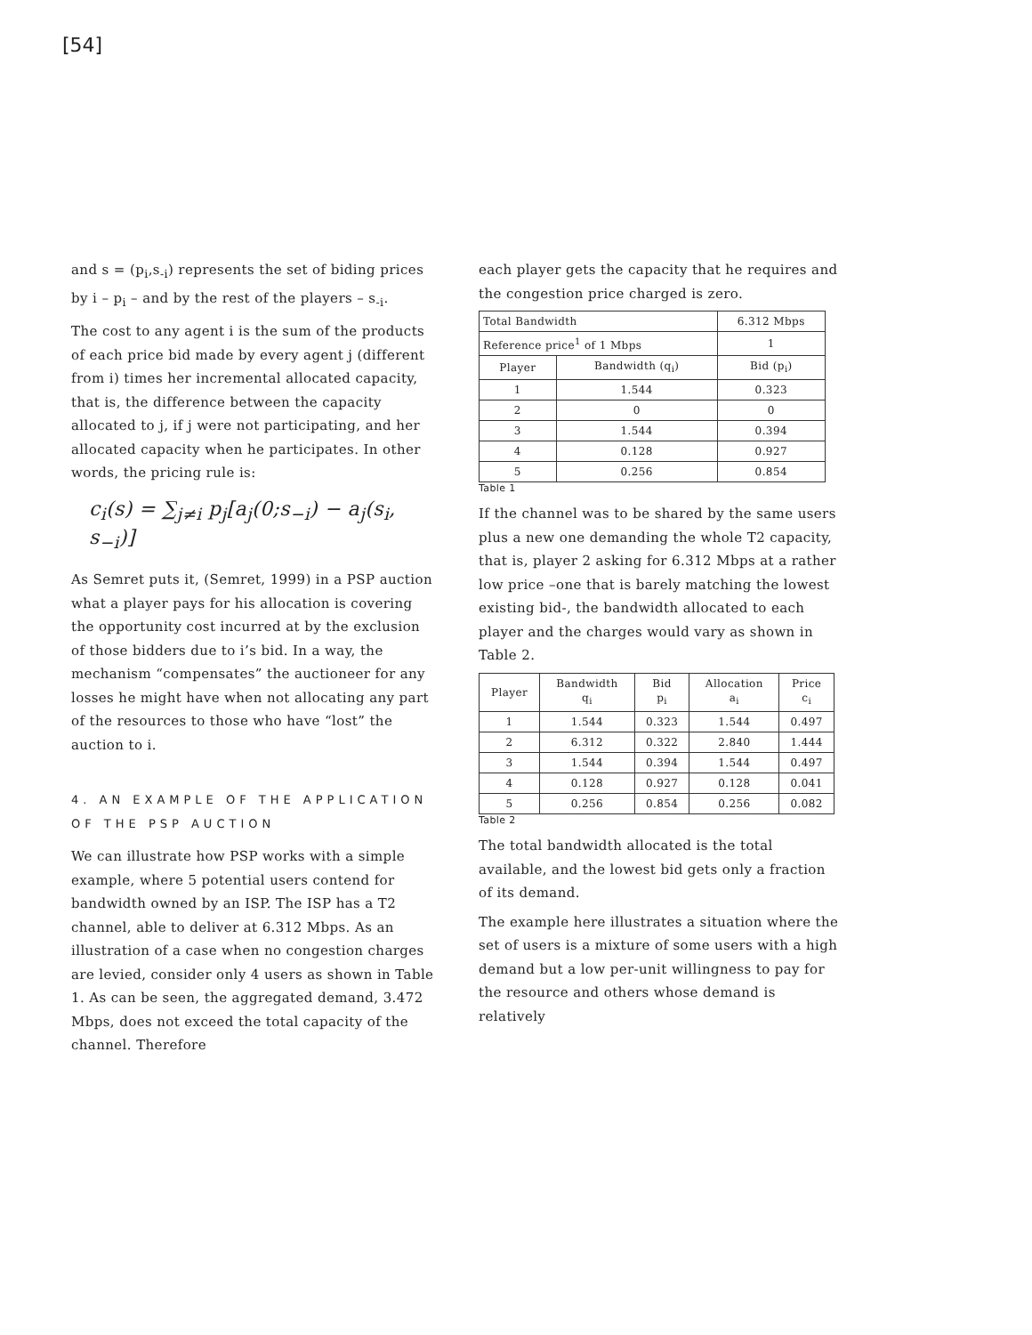[54]
and s = (p<sub>i</sub>,s<sub>-i</sub>) represents the set of biding prices by i – p<sub>i</sub> – and by the rest of the players – s<sub>-i</sub>.
The cost to any agent i is the sum of the products of each price bid made by every agent j (different from i) times her incremental allocated capacity, that is, the difference between the capacity allocated to j, if j were not participating, and her allocated capacity when he participates. In other words, the pricing rule is:
c<sub>i</sub>(s) = ∑<sub>j≠i</sub> p<sub>j</sub>[a<sub>j</sub>(0;s<sub>−i</sub>) − a<sub>j</sub>(s<sub>i</sub>, s<sub>−i</sub>)]
As Semret puts it, (Semret, 1999) in a PSP auction what a player pays for his allocation is covering the opportunity cost incurred at by the exclusion of those bidders due to i’s bid. In a way, the mechanism “compensates” the auctioneer for any losses he might have when not allocating any part of the resources to those who have “lost” the auction to i.
4. AN EXAMPLE OF THE APPLICATION OF THE PSP AUCTION
We can illustrate how PSP works with a simple example, where 5 potential users contend for bandwidth owned by an ISP. The ISP has a T2 channel, able to deliver at 6.312 Mbps. As an illustration of a case when no congestion charges are levied, consider only 4 users as shown in Table 1. As can be seen, the aggregated demand, 3.472 Mbps, does not exceed the total capacity of the channel. Therefore
each player gets the capacity that he requires and the congestion price charged is zero.
| Total Bandwidth | | 6.312 Mbps |
| Reference price<sup>1</sup> of 1 Mbps | | 1 |
| Player | Bandwidth (q<sub>i</sub>) | Bid (p<sub>i</sub>) |
| 1 | 1.544 | 0.323 |
| 2 | 0 | 0 |
| 3 | 1.544 | 0.394 |
| 4 | 0.128 | 0.927 |
| 5 | 0.256 | 0.854 |
Table 1
If the channel was to be shared by the same users plus a new one demanding the whole T2 capacity, that is, player 2 asking for 6.312 Mbps at a rather low price –one that is barely matching the lowest existing bid-, the bandwidth allocated to each player and the charges would vary as shown in Table 2.
| Player | Bandwidth q<sub>i</sub> | Bid p<sub>i</sub> | Allocation a<sub>i</sub> | Price c<sub>i</sub> |
| 1 | 1.544 | 0.323 | 1.544 | 0.497 |
| 2 | 6.312 | 0.322 | 2.840 | 1.444 |
| 3 | 1.544 | 0.394 | 1.544 | 0.497 |
| 4 | 0.128 | 0.927 | 0.128 | 0.041 |
| 5 | 0.256 | 0.854 | 0.256 | 0.082 |
Table 2
The total bandwidth allocated is the total available, and the lowest bid gets only a fraction of its demand.
The example here illustrates a situation where the set of users is a mixture of some users with a high demand but a low per-unit willingness to pay for the resource and others whose demand is relatively